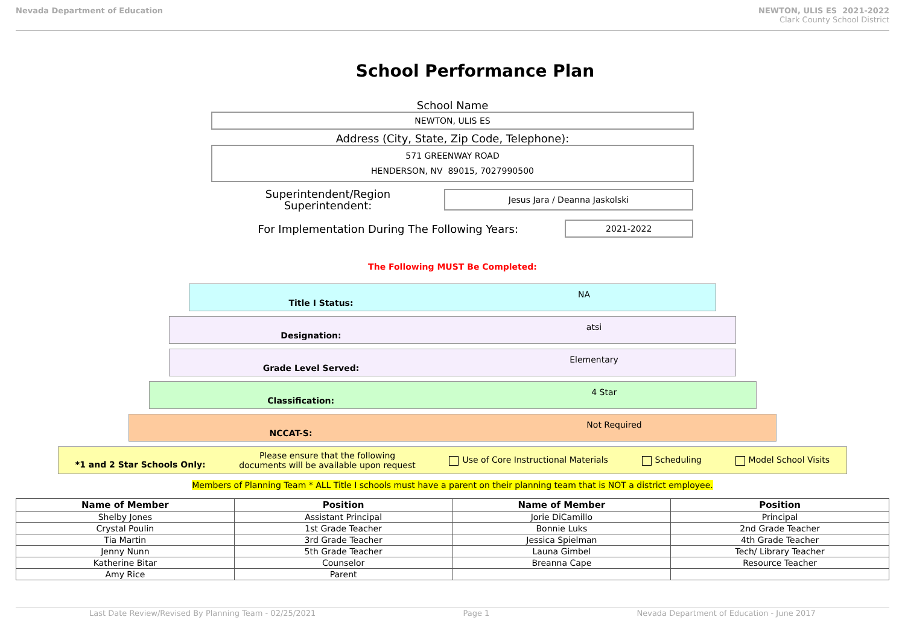Nevada Department of Education NEWTON, ULIS ES 2021-2022
Clark County School District
School Performance Plan
School Name
NEWTON, ULIS ES
Address (City, State, Zip Code, Telephone):
571 GREENWAY ROAD
HENDERSON, NV 89015, 7027990500
Superintendent/Region
Superintendent:
Jesus Jara / Deanna Jaskolski
For Implementation During The Following Years:
2021-2022
The Following MUST Be Completed:
Title I Status: NA
Designation: atsi
Grade Level Served: Elementary
Classification: 4 Star
NCCAT-S: Not Required
*1 and 2 Star Schools Only:
Please ensure that the following
documents will be available upon request
Use of Core Instructional Materials
Scheduling Model School Visits
Members of Planning Team * ALL Title I schools must have a parent on their planning team that is NOT a district employee.
| Name of Member | Position | Name of Member | Position |
| --- | --- | --- | --- |
| Shelby Jones | Assistant Principal | Jorie DiCamillo | Principal |
| Crystal Poulin | 1st Grade Teacher | Bonnie Luks | 2nd Grade Teacher |
| Tia Martin | 3rd Grade Teacher | Jessica Spielman | 4th Grade Teacher |
| Jenny Nunn | 5th Grade Teacher | Launa Gimbel | Tech/ Library Teacher |
| Katherine Bitar | Counselor | Breanna Cape | Resource Teacher |
| Amy Rice | Parent | | |
Last Date Review/Revised By Planning Team - 02/25/2021 Page 1 Nevada Department of Education - June 2017